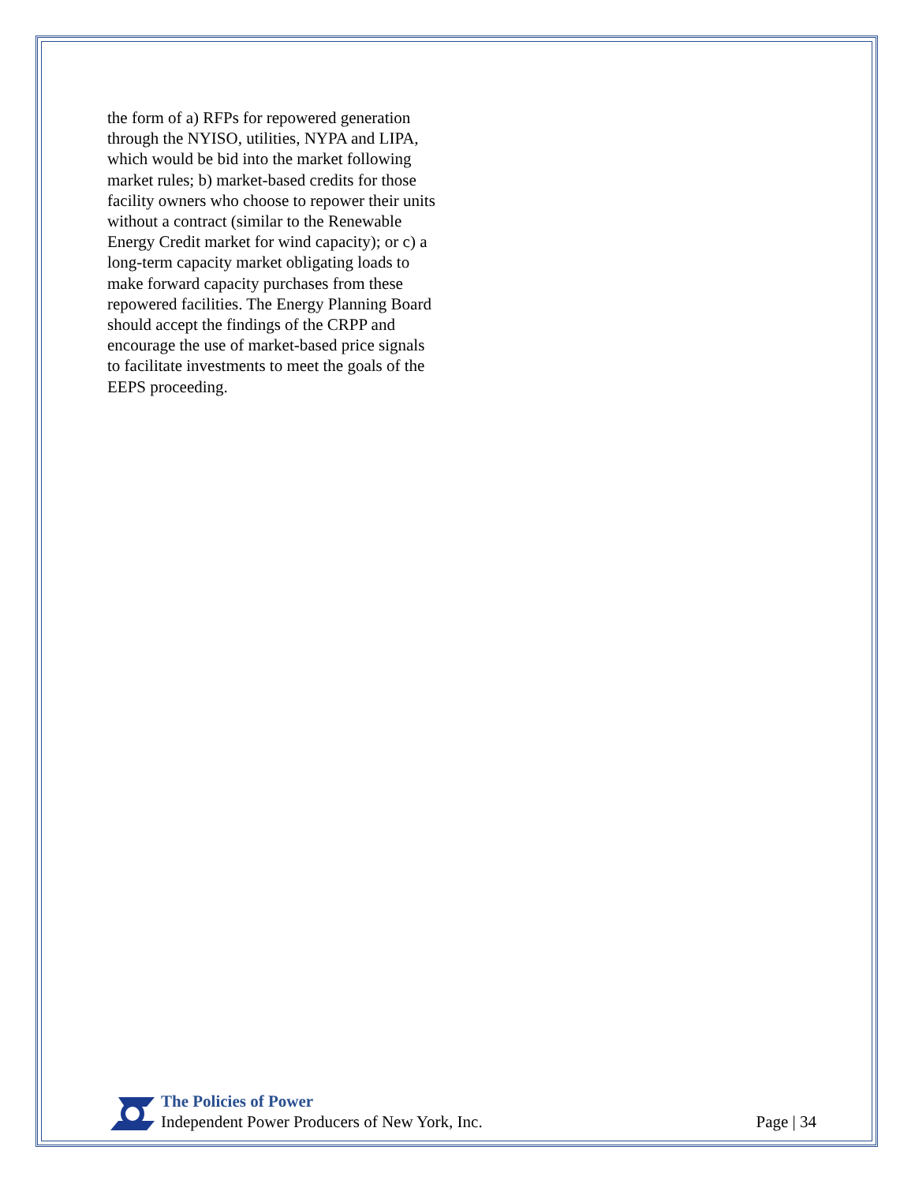the form of a) RFPs for repowered generation through the NYISO, utilities, NYPA and LIPA, which would be bid into the market following market rules; b) market-based credits for those facility owners who choose to repower their units without a contract (similar to the Renewable Energy Credit market for wind capacity); or c) a long-term capacity market obligating loads to make forward capacity purchases from these repowered facilities. The Energy Planning Board should accept the findings of the CRPP and encourage the use of market-based price signals to facilitate investments to meet the goals of the EEPS proceeding.
The Policies of Power
Independent Power Producers of New York, Inc.
Page | 34